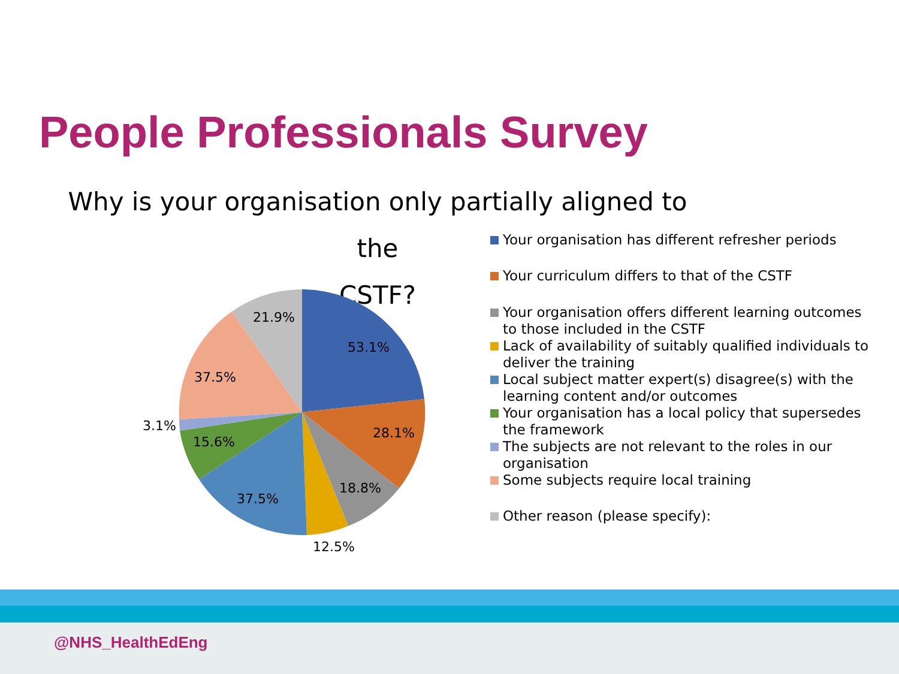People Professionals Survey
Why is your organisation only partially aligned to the
CSTF?
53.1%
28.1%
18.8%
12.5%
37.5%
15.6%
3.1%
37.5%
21.9%
Your organisation has different refresher periods
Your curriculum differs to that of the CSTF
Your organisation offers different learning outcomes to those included in the CSTF
Lack of availability of suitably qualified individuals to deliver the training
Local subject matter expert(s) disagree(s) with the learning content and/or outcomes
Your organisation has a local policy that supersedes the framework
The subjects are not relevant to the roles in our organisation
Some subjects require local training
Other reason (please specify):
@NHS_HealthEdEng